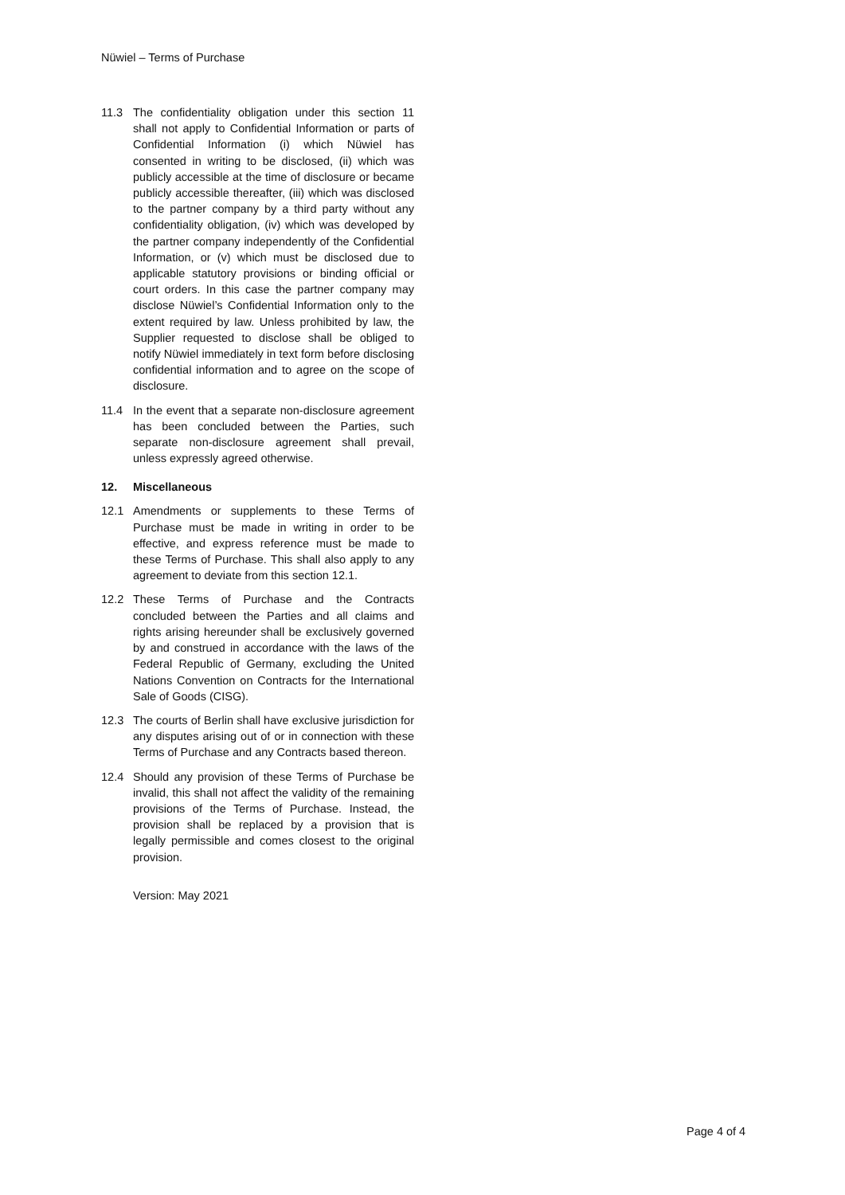Nüwiel – Terms of Purchase
11.3 The confidentiality obligation under this section 11 shall not apply to Confidential Information or parts of Confidential Information (i) which Nüwiel has consented in writing to be disclosed, (ii) which was publicly accessible at the time of disclosure or became publicly accessible thereafter, (iii) which was disclosed to the partner company by a third party without any confidentiality obligation, (iv) which was developed by the partner company independently of the Confidential Information, or (v) which must be disclosed due to applicable statutory provisions or binding official or court orders. In this case the partner company may disclose Nüwiel’s Confidential Information only to the extent required by law. Unless prohibited by law, the Supplier requested to disclose shall be obliged to notify Nüwiel immediately in text form before disclosing confidential information and to agree on the scope of disclosure.
11.4 In the event that a separate non-disclosure agreement has been concluded between the Parties, such separate non-disclosure agreement shall prevail, unless expressly agreed otherwise.
12. Miscellaneous
12.1 Amendments or supplements to these Terms of Purchase must be made in writing in order to be effective, and express reference must be made to these Terms of Purchase. This shall also apply to any agreement to deviate from this section 12.1.
12.2 These Terms of Purchase and the Contracts concluded between the Parties and all claims and rights arising hereunder shall be exclusively governed by and construed in accordance with the laws of the Federal Republic of Germany, excluding the United Nations Convention on Contracts for the International Sale of Goods (CISG).
12.3 The courts of Berlin shall have exclusive jurisdiction for any disputes arising out of or in connection with these Terms of Purchase and any Contracts based thereon.
12.4 Should any provision of these Terms of Purchase be invalid, this shall not affect the validity of the remaining provisions of the Terms of Purchase. Instead, the provision shall be replaced by a provision that is legally permissible and comes closest to the original provision.
Version: May 2021
Page 4 of 4